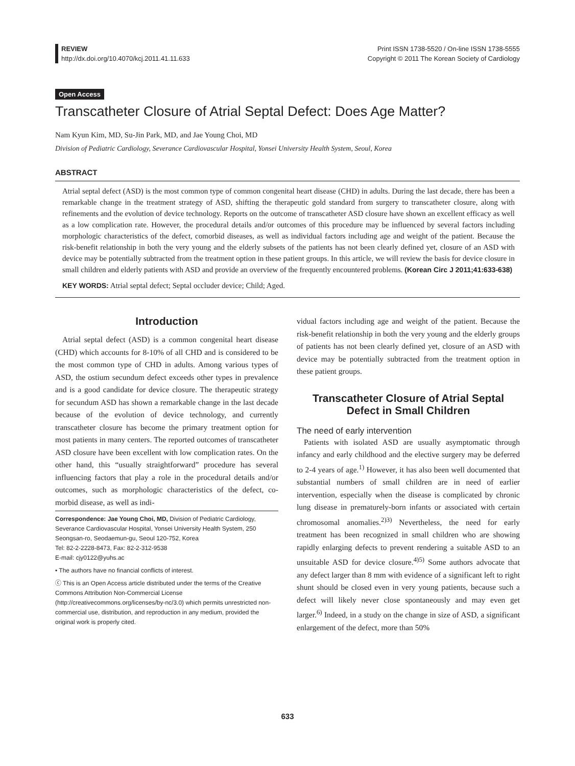REVIEW
http://dx.doi.org/10.4070/kcj.2011.41.11.633
Print ISSN 1738-5520 / On-line ISSN 1738-5555
Copyright © 2011 The Korean Society of Cardiology
Open Access
Transcatheter Closure of Atrial Septal Defect: Does Age Matter?
Nam Kyun Kim, MD, Su-Jin Park, MD, and Jae Young Choi, MD
Division of Pediatric Cardiology, Severance Cardiovascular Hospital, Yonsei University Health System, Seoul, Korea
ABSTRACT
Atrial septal defect (ASD) is the most common type of common congenital heart disease (CHD) in adults. During the last decade, there has been a remarkable change in the treatment strategy of ASD, shifting the therapeutic gold standard from surgery to transcatheter closure, along with refinements and the evolution of device technology. Reports on the outcome of transcatheter ASD closure have shown an excellent efficacy as well as a low complication rate. However, the procedural details and/or outcomes of this procedure may be influenced by several factors including morphologic characteristics of the defect, comorbid diseases, as well as individual factors including age and weight of the patient. Because the risk-benefit relationship in both the very young and the elderly subsets of the patients has not been clearly defined yet, closure of an ASD with device may be potentially subtracted from the treatment option in these patient groups. In this article, we will review the basis for device closure in small children and elderly patients with ASD and provide an overview of the frequently encountered problems. (Korean Circ J 2011;41:633-638)
KEY WORDS: Atrial septal defect; Septal occluder device; Child; Aged.
Introduction
Atrial septal defect (ASD) is a common congenital heart disease (CHD) which accounts for 8-10% of all CHD and is considered to be the most common type of CHD in adults. Among various types of ASD, the ostium secundum defect exceeds other types in prevalence and is a good candidate for device closure. The therapeutic strategy for secundum ASD has shown a remarkable change in the last decade because of the evolution of device technology, and currently transcatheter closure has become the primary treatment option for most patients in many centers. The reported outcomes of transcatheter ASD closure have been excellent with low complication rates. On the other hand, this “usually straightforward” procedure has several influencing factors that play a role in the procedural details and/or outcomes, such as morphologic characteristics of the defect, co-morbid disease, as well as indi-
Correspondence: Jae Young Choi, MD, Division of Pediatric Cardiology, Severance Cardiovascular Hospital, Yonsei University Health System, 250 Seongsan-ro, Seodaemun-gu, Seoul 120-752, Korea
Tel: 82-2-2228-8473, Fax: 82-2-312-9538
E-mail: cjy0122@yuhs.ac
• The authors have no financial conflicts of interest.
ⓒ This is an Open Access article distributed under the terms of the Creative Commons Attribution Non-Commercial License (http://creativecommons.org/licenses/by-nc/3.0) which permits unrestricted non-commercial use, distribution, and reproduction in any medium, provided the original work is properly cited.
vidual factors including age and weight of the patient. Because the risk-benefit relationship in both the very young and the elderly groups of patients has not been clearly defined yet, closure of an ASD with device may be potentially subtracted from the treatment option in these patient groups.
Transcatheter Closure of Atrial Septal Defect in Small Children
The need of early intervention
Patients with isolated ASD are usually asymptomatic through infancy and early childhood and the elective surgery may be deferred to 2-4 years of age.<sup>1)</sup> However, it has also been well documented that substantial numbers of small children are in need of earlier intervention, especially when the disease is complicated by chronic lung disease in prematurely-born infants or associated with certain chromosomal anomalies.<sup>2)3)</sup> Nevertheless, the need for early treatment has been recognized in small children who are showing rapidly enlarging defects to prevent rendering a suitable ASD to an unsuitable ASD for device closure.<sup>4)5)</sup> Some authors advocate that any defect larger than 8 mm with evidence of a significant left to right shunt should be closed even in very young patients, because such a defect will likely never close spontaneously and may even get larger.<sup>6)</sup> Indeed, in a study on the change in size of ASD, a significant enlargement of the defect, more than 50%
633